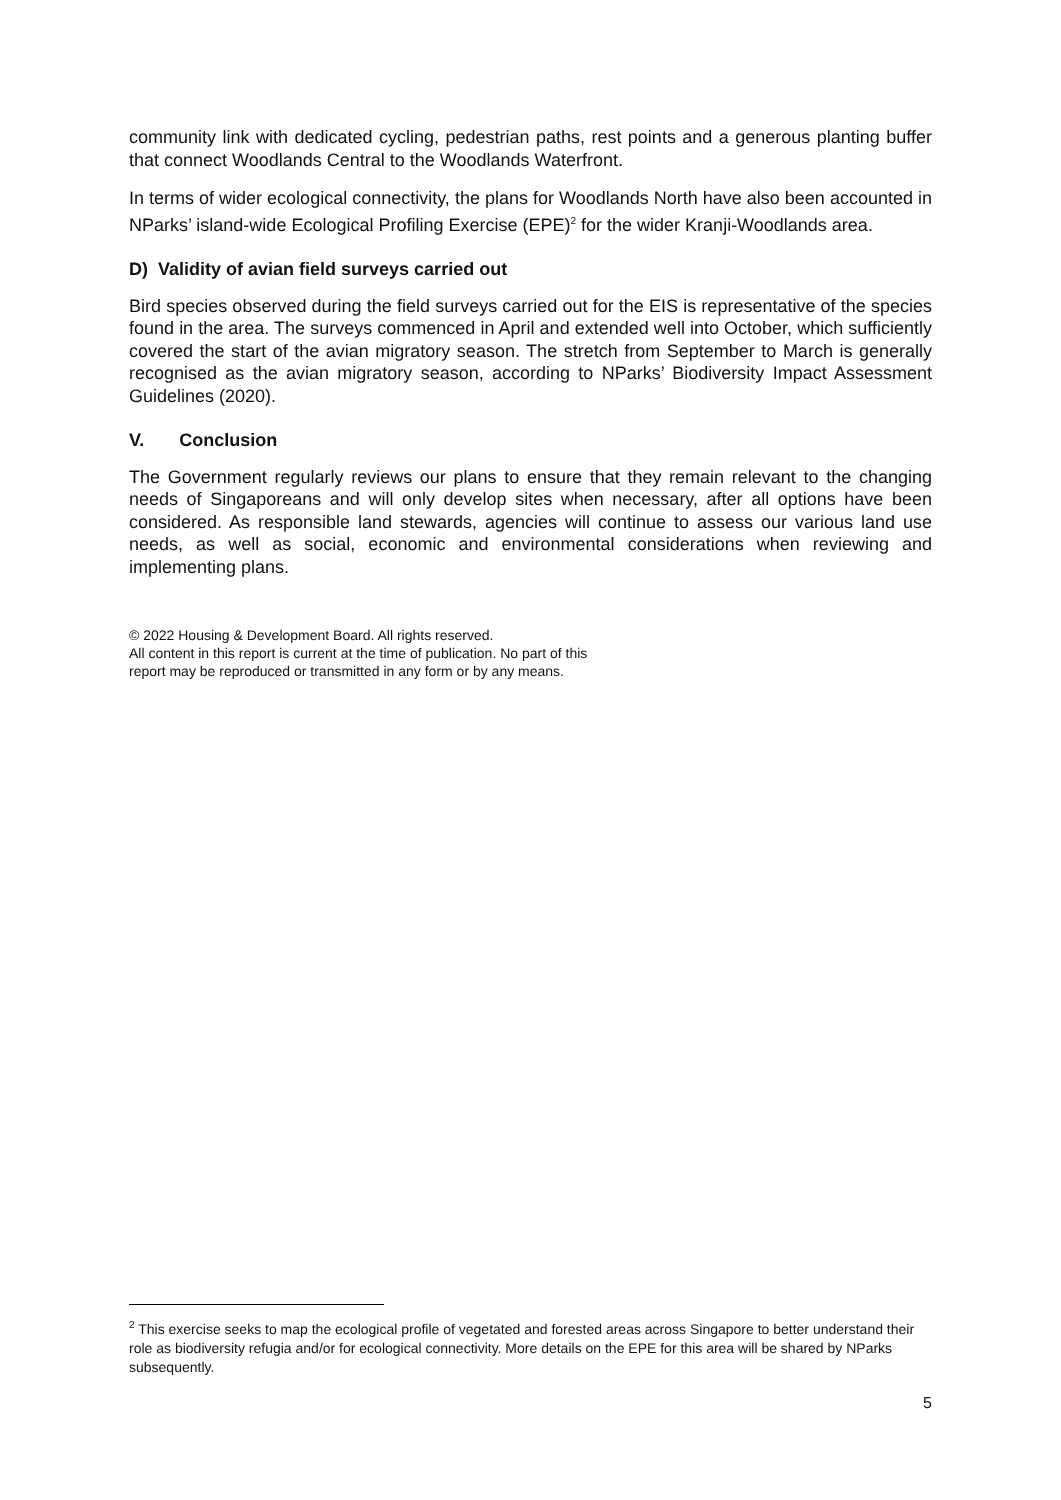community link with dedicated cycling, pedestrian paths, rest points and a generous planting buffer that connect Woodlands Central to the Woodlands Waterfront.
In terms of wider ecological connectivity, the plans for Woodlands North have also been accounted in NParks’ island-wide Ecological Profiling Exercise (EPE)<sup>2</sup> for the wider Kranji-Woodlands area.
D) Validity of avian field surveys carried out
Bird species observed during the field surveys carried out for the EIS is representative of the species found in the area. The surveys commenced in April and extended well into October, which sufficiently covered the start of the avian migratory season. The stretch from September to March is generally recognised as the avian migratory season, according to NParks’ Biodiversity Impact Assessment Guidelines (2020).
V. Conclusion
The Government regularly reviews our plans to ensure that they remain relevant to the changing needs of Singaporeans and will only develop sites when necessary, after all options have been considered. As responsible land stewards, agencies will continue to assess our various land use needs, as well as social, economic and environmental considerations when reviewing and implementing plans.
© 2022 Housing & Development Board. All rights reserved.
All content in this report is current at the time of publication. No part of this
report may be reproduced or transmitted in any form or by any means.
<sup>2</sup> This exercise seeks to map the ecological profile of vegetated and forested areas across Singapore to better understand their role as biodiversity refugia and/or for ecological connectivity. More details on the EPE for this area will be shared by NParks subsequently.
5